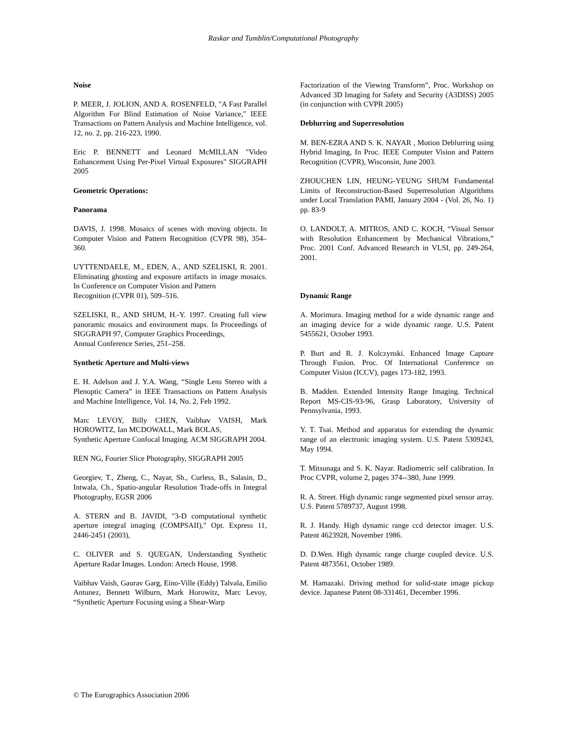Raskar and Tumblin/Computational Photography
Noise
P. MEER, J. JOLION, AND A. ROSENFELD, "A Fast Parallel Algorithm For Blind Estimation of Noise Variance," IEEE Transactions on Pattern Analysis and Machine Intelligence, vol. 12, no. 2, pp. 216-223, 1990.
Eric P. BENNETT and Leonard McMILLAN "Video Enhancement Using Per-Pixel Virtual Exposures" SIGGRAPH 2005
Geometric Operations:
Panorama
DAVIS, J. 1998. Mosaics of scenes with moving objects. In Computer Vision and Pattern Recognition (CVPR 98), 354–360.
UYTTENDAELE, M., EDEN, A., AND SZELISKI, R. 2001. Eliminating ghosting and exposure artifacts in image mosaics. In Conference on Computer Vision and Pattern
Recognition (CVPR 01), 509–516.
SZELISKI, R., AND SHUM, H.-Y. 1997. Creating full view panoramic mosaics and environment maps. In Proceedings of SIGGRAPH 97, Computer Graphics Proceedings,
Annual Conference Series, 251–258.
Synthetic Aperture and Multi-views
E. H. Adelson and J. Y.A. Wang, “Single Lens Stereo with a Plenoptic Camera” in IEEE Transactions on Pattern Analysis and Machine Intelligence, Vol. 14, No. 2, Feb 1992.
Marc LEVOY, Billy CHEN, Vaibhav VAISH, Mark HOROWITZ, Ian MCDOWALL, Mark BOLAS,
Synthetic Aperture Confocal Imaging. ACM SIGGRAPH 2004.
REN NG, Fourier Slice Photography, SIGGRAPH 2005
Georgiev, T., Zheng, C., Nayar, Sh., Curless, B., Salasin, D., Intwala, Ch., Spatio-angular Resolution Trade-offs in Integral Photography, EGSR 2006
A. STERN and B. JAVIDI, "3-D computational synthetic aperture integral imaging (COMPSAII)," Opt. Express 11, 2446-2451 (2003),
C. OLIVER and S. QUEGAN, Understanding Synthetic Aperture Radar Images. London: Artech House, 1998.
Vaibhav Vaish, Gaurav Garg, Eino-Ville (Eddy) Talvala, Emilio Antunez, Bennett Wilburn, Mark Horowitz, Marc Levoy, “Synthetic Aperture Focusing using a Shear-Warp
Factorization of the Viewing Transform”, Proc. Workshop on Advanced 3D Imaging for Safety and Security (A3DISS) 2005 (in conjunction with CVPR 2005)
Deblurring and Superresolution
M. BEN-EZRA AND S. K. NAYAR , Motion Deblurring using Hybrid Imaging, In Proc. IEEE Computer Vision and Pattern Recognition (CVPR), Wisconsin, June 2003.
ZHOUCHEN LIN, HEUNG-YEUNG SHUM Fundamental Limits of Reconstruction-Based Superresolution Algorithms under Local Translation PAMI, January 2004 - (Vol. 26, No. 1) pp. 83-9
O. LANDOLT, A. MITROS, AND C. KOCH, “Visual Sensor with Resolution Enhancement by Mechanical Vibrations,” Proc. 2001 Conf. Advanced Research in VLSI, pp. 249-264, 2001.
Dynamic Range
A. Morimura. Imaging method for a wide dynamic range and an imaging device for a wide dynamic range. U.S. Patent 5455621, October 1993.
P. Burt and R. J. Kolczynski. Enhanced Image Capture Through Fusion. Proc. Of International Conference on Computer Vision (ICCV), pages 173-182, 1993.
B. Madden. Extended Intensity Range Imaging. Technical Report MS-CIS-93-96, Grasp Laboratory, University of Pennsylvania, 1993.
Y. T. Tsai. Method and apparatus for extending the dynamic range of an electronic imaging system. U.S. Patent 5309243, May 1994.
T. Mitsunaga and S. K. Nayar. Radiometric self calibration. In Proc CVPR, volume 2, pages 374--380, June 1999.
R. A. Street. High dynamic range segmented pixel sensor array. U.S. Patent 5789737, August 1998.
R. J. Handy. High dynamic range ccd detector imager. U.S. Patent 4623928, November 1986.
D. D.Wen. High dynamic range charge coupled device. U.S. Patent 4873561, October 1989.
M. Hamazaki. Driving method for solid-state image pickup device. Japanese Patent 08-331461, December 1996.
© The Eurographics Association 2006